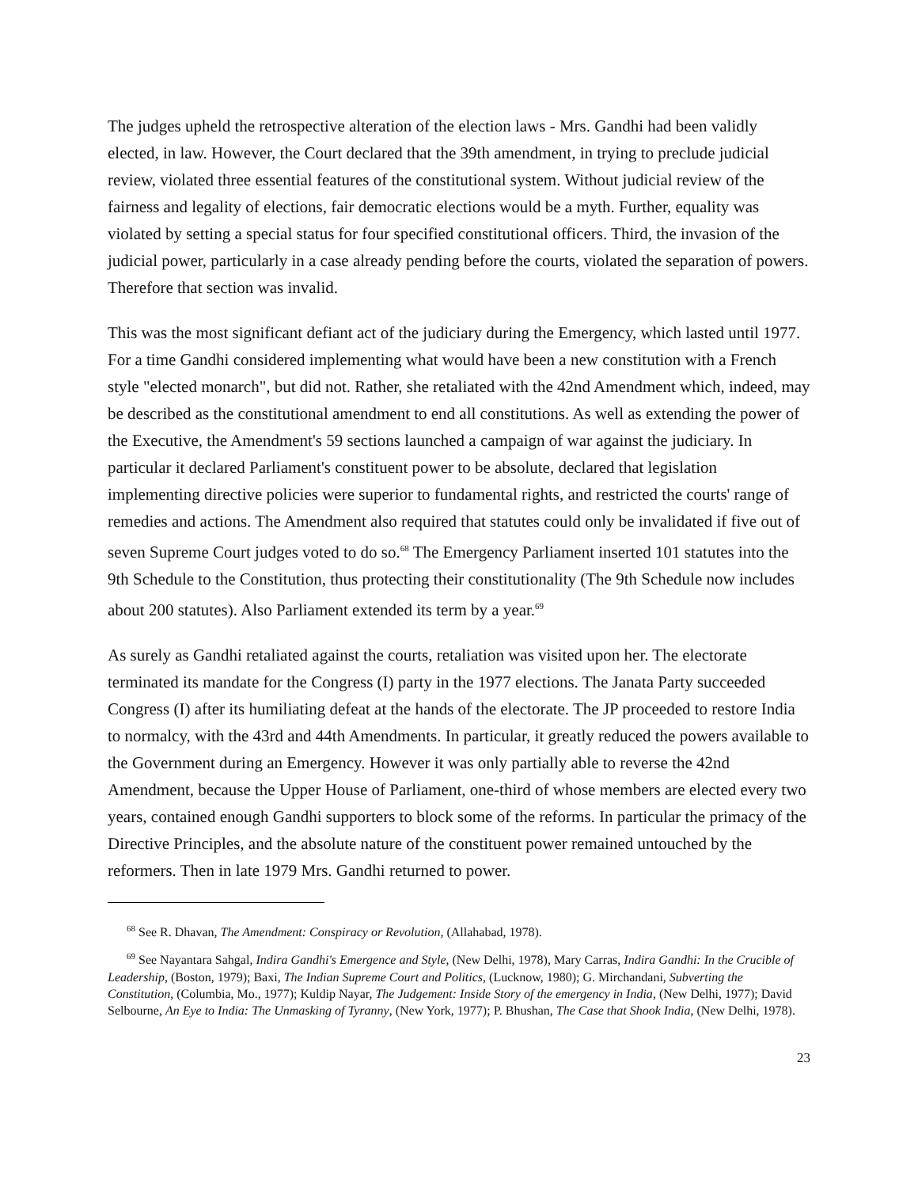The judges upheld the retrospective alteration of the election laws - Mrs. Gandhi had been validly elected, in law. However, the Court declared that the 39th amendment, in trying to preclude judicial review, violated three essential features of the constitutional system. Without judicial review of the fairness and legality of elections, fair democratic elections would be a myth. Further, equality was violated by setting a special status for four specified constitutional officers. Third, the invasion of the judicial power, particularly in a case already pending before the courts, violated the separation of powers. Therefore that section was invalid.
This was the most significant defiant act of the judiciary during the Emergency, which lasted until 1977. For a time Gandhi considered implementing what would have been a new constitution with a French style "elected monarch", but did not. Rather, she retaliated with the 42nd Amendment which, indeed, may be described as the constitutional amendment to end all constitutions. As well as extending the power of the Executive, the Amendment's 59 sections launched a campaign of war against the judiciary. In particular it declared Parliament's constituent power to be absolute, declared that legislation implementing directive policies were superior to fundamental rights, and restricted the courts' range of remedies and actions. The Amendment also required that statutes could only be invalidated if five out of seven Supreme Court judges voted to do so.<sup>68</sup> The Emergency Parliament inserted 101 statutes into the 9th Schedule to the Constitution, thus protecting their constitutionality (The 9th Schedule now includes about 200 statutes). Also Parliament extended its term by a year.<sup>69</sup>
As surely as Gandhi retaliated against the courts, retaliation was visited upon her. The electorate terminated its mandate for the Congress (I) party in the 1977 elections. The Janata Party succeeded Congress (I) after its humiliating defeat at the hands of the electorate. The JP proceeded to restore India to normalcy, with the 43rd and 44th Amendments. In particular, it greatly reduced the powers available to the Government during an Emergency. However it was only partially able to reverse the 42nd Amendment, because the Upper House of Parliament, one-third of whose members are elected every two years, contained enough Gandhi supporters to block some of the reforms. In particular the primacy of the Directive Principles, and the absolute nature of the constituent power remained untouched by the reformers. Then in late 1979 Mrs. Gandhi returned to power.
<sup>68</sup> See R. Dhavan, The Amendment: Conspiracy or Revolution, (Allahabad, 1978).
<sup>69</sup> See Nayantara Sahgal, Indira Gandhi's Emergence and Style, (New Delhi, 1978), Mary Carras, Indira Gandhi: In the Crucible of Leadership, (Boston, 1979); Baxi, The Indian Supreme Court and Politics, (Lucknow, 1980); G. Mirchandani, Subverting the Constitution, (Columbia, Mo., 1977); Kuldip Nayar, The Judgement: Inside Story of the emergency in India, (New Delhi, 1977); David Selbourne, An Eye to India: The Unmasking of Tyranny, (New York, 1977); P. Bhushan, The Case that Shook India, (New Delhi, 1978).
23